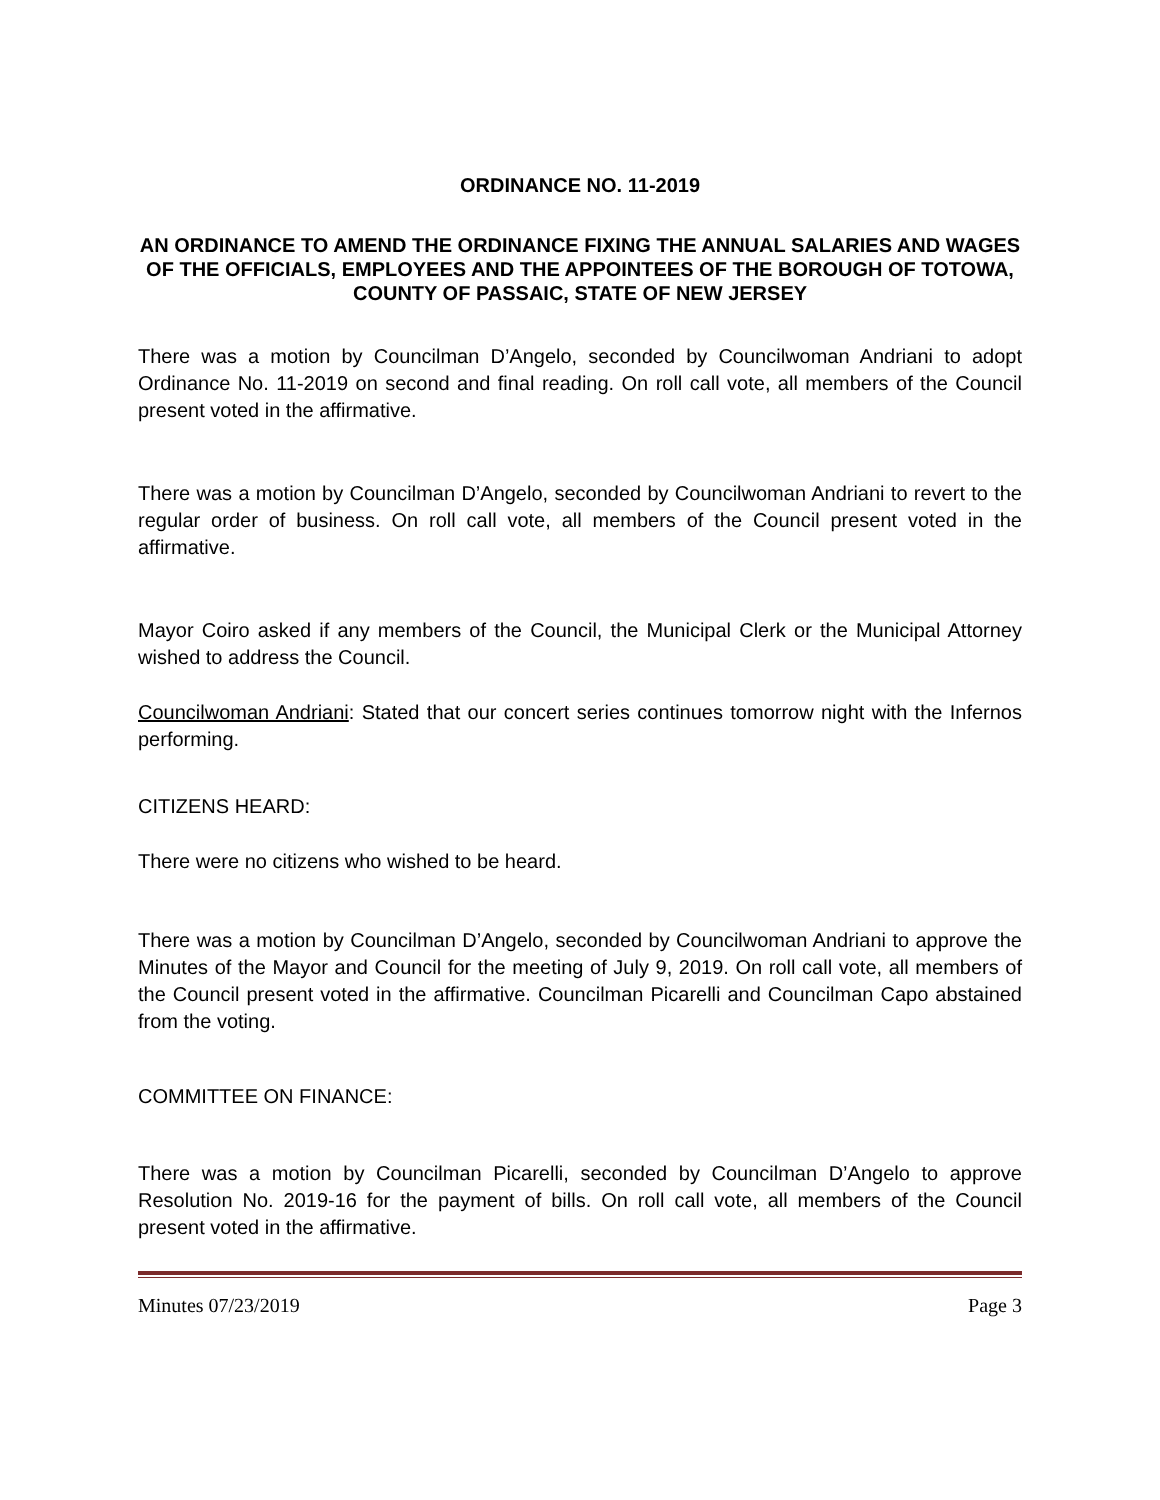ORDINANCE NO. 11-2019
AN ORDINANCE TO AMEND THE ORDINANCE FIXING THE ANNUAL SALARIES AND WAGES OF THE OFFICIALS, EMPLOYEES AND THE APPOINTEES OF THE BOROUGH OF TOTOWA, COUNTY OF PASSAIC, STATE OF NEW JERSEY
There was a motion by Councilman D’Angelo, seconded by Councilwoman Andriani to adopt Ordinance No. 11-2019 on second and final reading. On roll call vote, all members of the Council present voted in the affirmative.
There was a motion by Councilman D’Angelo, seconded by Councilwoman Andriani to revert to the regular order of business. On roll call vote, all members of the Council present voted in the affirmative.
Mayor Coiro asked if any members of the Council, the Municipal Clerk or the Municipal Attorney wished to address the Council.
Councilwoman Andriani: Stated that our concert series continues tomorrow night with the Infernos performing.
CITIZENS HEARD:
There were no citizens who wished to be heard.
There was a motion by Councilman D’Angelo, seconded by Councilwoman Andriani to approve the Minutes of the Mayor and Council for the meeting of July 9, 2019. On roll call vote, all members of the Council present voted in the affirmative. Councilman Picarelli and Councilman Capo abstained from the voting.
COMMITTEE ON FINANCE:
There was a motion by Councilman Picarelli, seconded by Councilman D’Angelo to approve Resolution No. 2019-16 for the payment of bills. On roll call vote, all members of the Council present voted in the affirmative.
Minutes 07/23/2019 Page 3